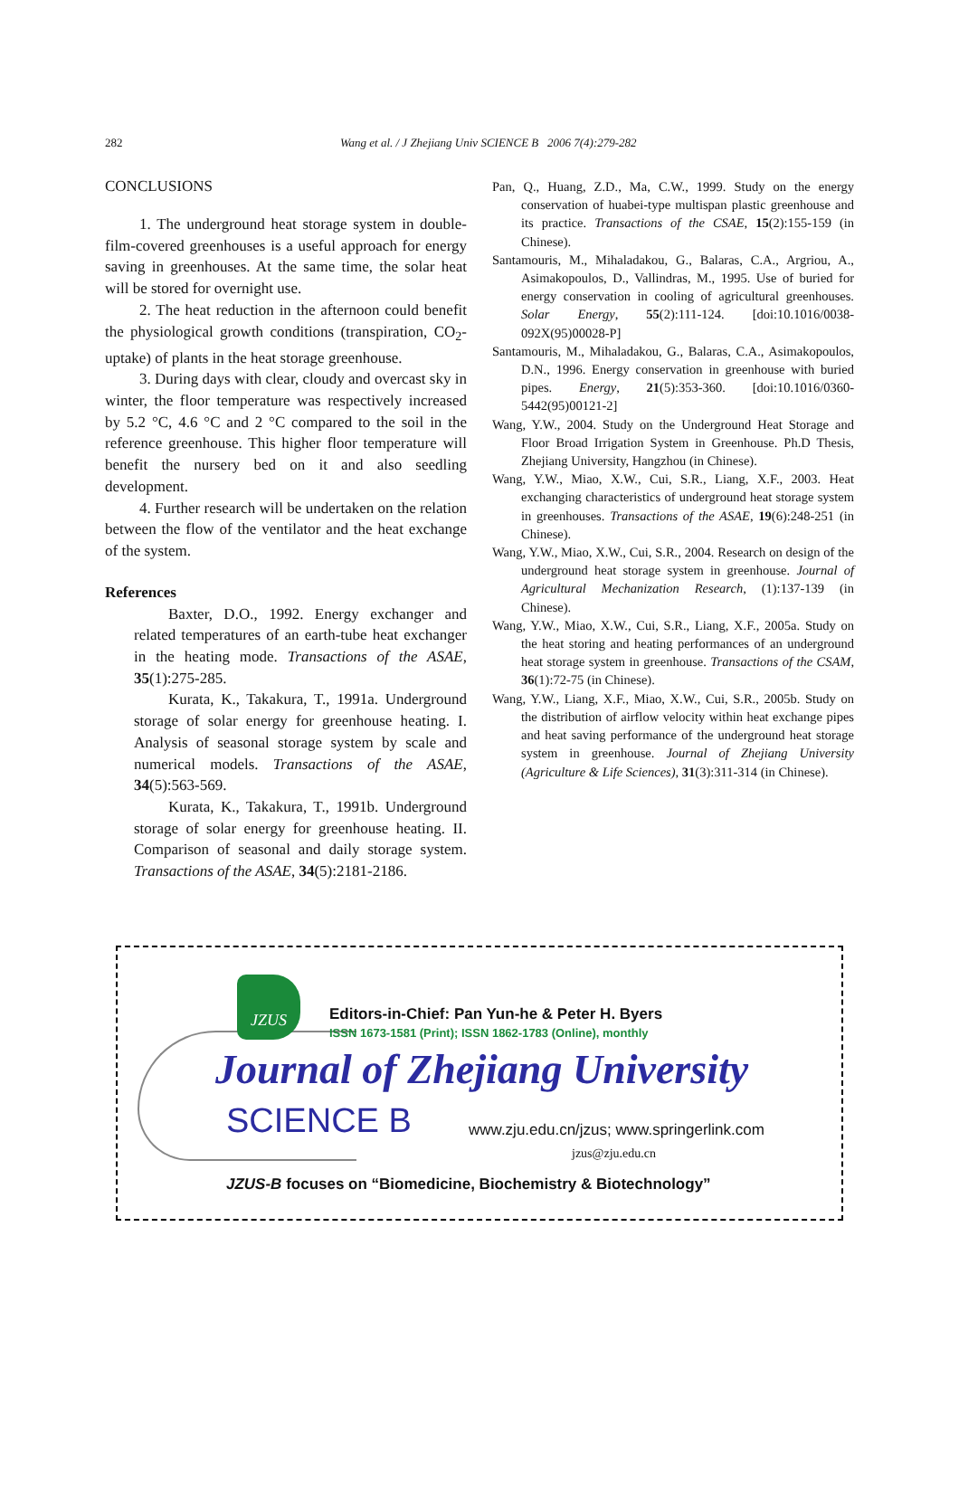282 Wang et al. / J Zhejiang Univ SCIENCE B 2006 7(4):279-282
CONCLUSIONS
1. The underground heat storage system in double-film-covered greenhouses is a useful approach for energy saving in greenhouses. At the same time, the solar heat will be stored for overnight use.
2. The heat reduction in the afternoon could benefit the physiological growth conditions (transpiration, CO<sub>2</sub>-uptake) of plants in the heat storage greenhouse.
3. During days with clear, cloudy and overcast sky in winter, the floor temperature was respectively increased by 5.2 °C, 4.6 °C and 2 °C compared to the soil in the reference greenhouse. This higher floor temperature will benefit the nursery bed on it and also seedling development.
4. Further research will be undertaken on the relation between the flow of the ventilator and the heat exchange of the system.
References
Baxter, D.O., 1992. Energy exchanger and related temperatures of an earth-tube heat exchanger in the heating mode. Transactions of the ASAE, 35(1):275-285.
Kurata, K., Takakura, T., 1991a. Underground storage of solar energy for greenhouse heating. I. Analysis of seasonal storage system by scale and numerical models. Transactions of the ASAE, 34(5):563-569.
Kurata, K., Takakura, T., 1991b. Underground storage of solar energy for greenhouse heating. II. Comparison of seasonal and daily storage system. Transactions of the ASAE, 34(5):2181-2186.
Pan, Q., Huang, Z.D., Ma, C.W., 1999. Study on the energy conservation of huabei-type multispan plastic greenhouse and its practice. Transactions of the CSAE, 15(2):155-159 (in Chinese).
Santamouris, M., Mihaladakou, G., Balaras, C.A., Argriou, A., Asimakopoulos, D., Vallindras, M., 1995. Use of buried for energy conservation in cooling of agricultural greenhouses. Solar Energy, 55(2):111-124. [doi:10.1016/0038-092X(95)00028-P]
Santamouris, M., Mihaladakou, G., Balaras, C.A., Asimakopoulos, D.N., 1996. Energy conservation in greenhouse with buried pipes. Energy, 21(5):353-360. [doi:10.1016/0360-5442(95)00121-2]
Wang, Y.W., 2004. Study on the Underground Heat Storage and Floor Broad Irrigation System in Greenhouse. Ph.D Thesis, Zhejiang University, Hangzhou (in Chinese).
Wang, Y.W., Miao, X.W., Cui, S.R., Liang, X.F., 2003. Heat exchanging characteristics of underground heat storage system in greenhouses. Transactions of the ASAE, 19(6):248-251 (in Chinese).
Wang, Y.W., Miao, X.W., Cui, S.R., 2004. Research on design of the underground heat storage system in greenhouse. Journal of Agricultural Mechanization Research, (1):137-139 (in Chinese).
Wang, Y.W., Miao, X.W., Cui, S.R., Liang, X.F., 2005a. Study on the heat storing and heating performances of an underground heat storage system in greenhouse. Transactions of the CSAM, 36(1):72-75 (in Chinese).
Wang, Y.W., Liang, X.F., Miao, X.W., Cui, S.R., 2005b. Study on the distribution of airflow velocity within heat exchange pipes and heat saving performance of the underground heat storage system in greenhouse. Journal of Zhejiang University (Agriculture & Life Sciences), 31(3):311-314 (in Chinese).
JZUS
Editors-in-Chief: Pan Yun-he & Peter H. Byers
ISSN 1673-1581 (Print); ISSN 1862-1783 (Online), monthly
Journal of Zhejiang University
SCIENCE B
www.zju.edu.cn/jzus; www.springerlink.com
jzus@zju.edu.cn
JZUS-B focuses on “Biomedicine, Biochemistry & Biotechnology”